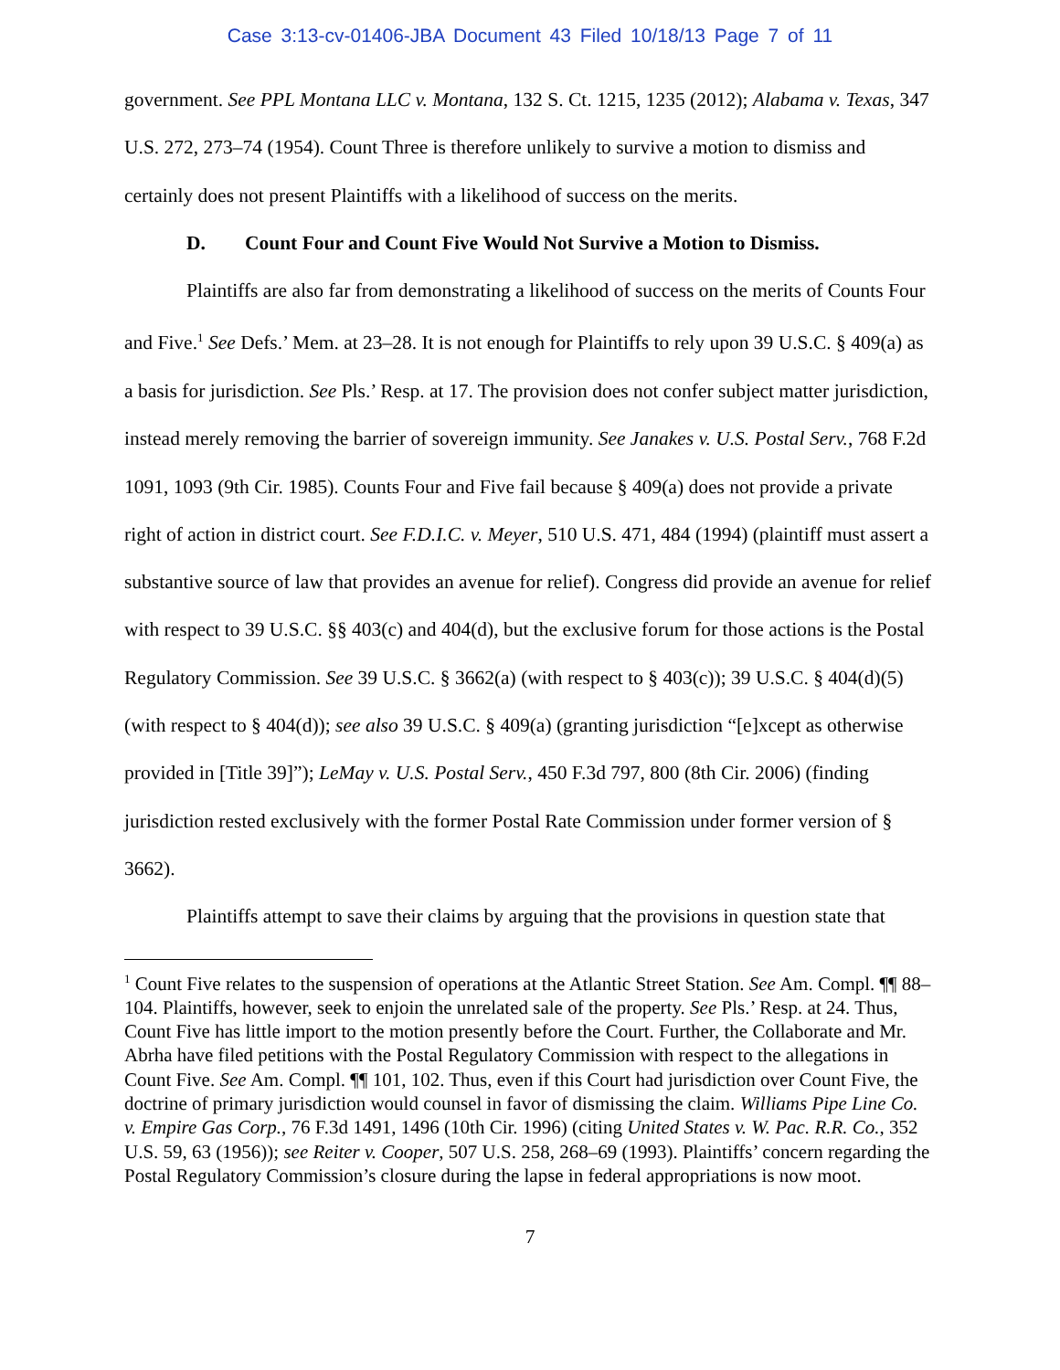Case 3:13-cv-01406-JBA Document 43 Filed 10/18/13 Page 7 of 11
government. See PPL Montana LLC v. Montana, 132 S. Ct. 1215, 1235 (2012); Alabama v. Texas, 347 U.S. 272, 273–74 (1954). Count Three is therefore unlikely to survive a motion to dismiss and certainly does not present Plaintiffs with a likelihood of success on the merits.
D. Count Four and Count Five Would Not Survive a Motion to Dismiss.
Plaintiffs are also far from demonstrating a likelihood of success on the merits of Counts Four and Five.<sup>1</sup> See Defs.’ Mem. at 23–28. It is not enough for Plaintiffs to rely upon 39 U.S.C. § 409(a) as a basis for jurisdiction. See Pls.’ Resp. at 17. The provision does not confer subject matter jurisdiction, instead merely removing the barrier of sovereign immunity. See Janakes v. U.S. Postal Serv., 768 F.2d 1091, 1093 (9th Cir. 1985). Counts Four and Five fail because § 409(a) does not provide a private right of action in district court. See F.D.I.C. v. Meyer, 510 U.S. 471, 484 (1994) (plaintiff must assert a substantive source of law that provides an avenue for relief). Congress did provide an avenue for relief with respect to 39 U.S.C. §§ 403(c) and 404(d), but the exclusive forum for those actions is the Postal Regulatory Commission. See 39 U.S.C. § 3662(a) (with respect to § 403(c)); 39 U.S.C. § 404(d)(5) (with respect to § 404(d)); see also 39 U.S.C. § 409(a) (granting jurisdiction “[e]xcept as otherwise provided in [Title 39]”); LeMay v. U.S. Postal Serv., 450 F.3d 797, 800 (8th Cir. 2006) (finding jurisdiction rested exclusively with the former Postal Rate Commission under former version of § 3662).
Plaintiffs attempt to save their claims by arguing that the provisions in question state that
<sup>1</sup> Count Five relates to the suspension of operations at the Atlantic Street Station. See Am. Compl. ¶¶ 88–104. Plaintiffs, however, seek to enjoin the unrelated sale of the property. See Pls.’ Resp. at 24. Thus, Count Five has little import to the motion presently before the Court. Further, the Collaborate and Mr. Abrha have filed petitions with the Postal Regulatory Commission with respect to the allegations in Count Five. See Am. Compl. ¶¶ 101, 102. Thus, even if this Court had jurisdiction over Count Five, the doctrine of primary jurisdiction would counsel in favor of dismissing the claim. Williams Pipe Line Co. v. Empire Gas Corp., 76 F.3d 1491, 1496 (10th Cir. 1996) (citing United States v. W. Pac. R.R. Co., 352 U.S. 59, 63 (1956)); see Reiter v. Cooper, 507 U.S. 258, 268–69 (1993). Plaintiffs’ concern regarding the Postal Regulatory Commission’s closure during the lapse in federal appropriations is now moot.
7